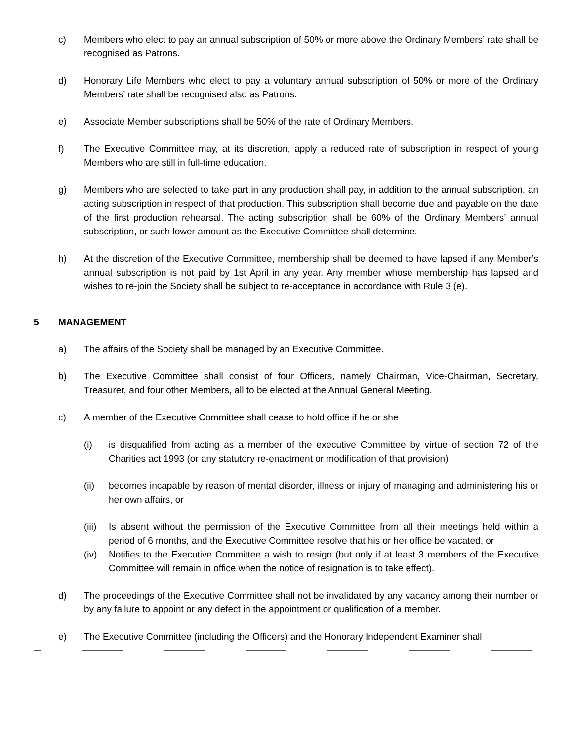c) Members who elect to pay an annual subscription of 50% or more above the Ordinary Members’ rate shall be recognised as Patrons.
d) Honorary Life Members who elect to pay a voluntary annual subscription of 50% or more of the Ordinary Members’ rate shall be recognised also as Patrons.
e) Associate Member subscriptions shall be 50% of the rate of Ordinary Members.
f) The Executive Committee may, at its discretion, apply a reduced rate of subscription in respect of young Members who are still in full-time education.
g) Members who are selected to take part in any production shall pay, in addition to the annual subscription, an acting subscription in respect of that production. This subscription shall become due and payable on the date of the first production rehearsal. The acting subscription shall be 60% of the Ordinary Members’ annual subscription, or such lower amount as the Executive Committee shall determine.
h) At the discretion of the Executive Committee, membership shall be deemed to have lapsed if any Member’s annual subscription is not paid by 1st April in any year. Any member whose membership has lapsed and wishes to re-join the Society shall be subject to re-acceptance in accordance with Rule 3 (e).
5 MANAGEMENT
a) The affairs of the Society shall be managed by an Executive Committee.
b) The Executive Committee shall consist of four Officers, namely Chairman, Vice-Chairman, Secretary, Treasurer, and four other Members, all to be elected at the Annual General Meeting.
c) A member of the Executive Committee shall cease to hold office if he or she
(i) is disqualified from acting as a member of the executive Committee by virtue of section 72 of the Charities act 1993 (or any statutory re-enactment or modification of that provision)
(ii) becomes incapable by reason of mental disorder, illness or injury of managing and administering his or her own affairs, or
(iii)
Is absent without the permission of the Executive Committee from all their meetings held within a period of 6 months, and the Executive Committee resolve that his or her office be vacated, or
(iv) Notifies to the Executive Committee a wish to resign (but only if at least 3 members of the Executive Committee will remain in office when the notice of resignation is to take effect).
d) The proceedings of the Executive Committee shall not be invalidated by any vacancy among their number or by any failure to appoint or any defect in the appointment or qualification of a member.
e) The Executive Committee (including the Officers) and the Honorary Independent Examiner shall